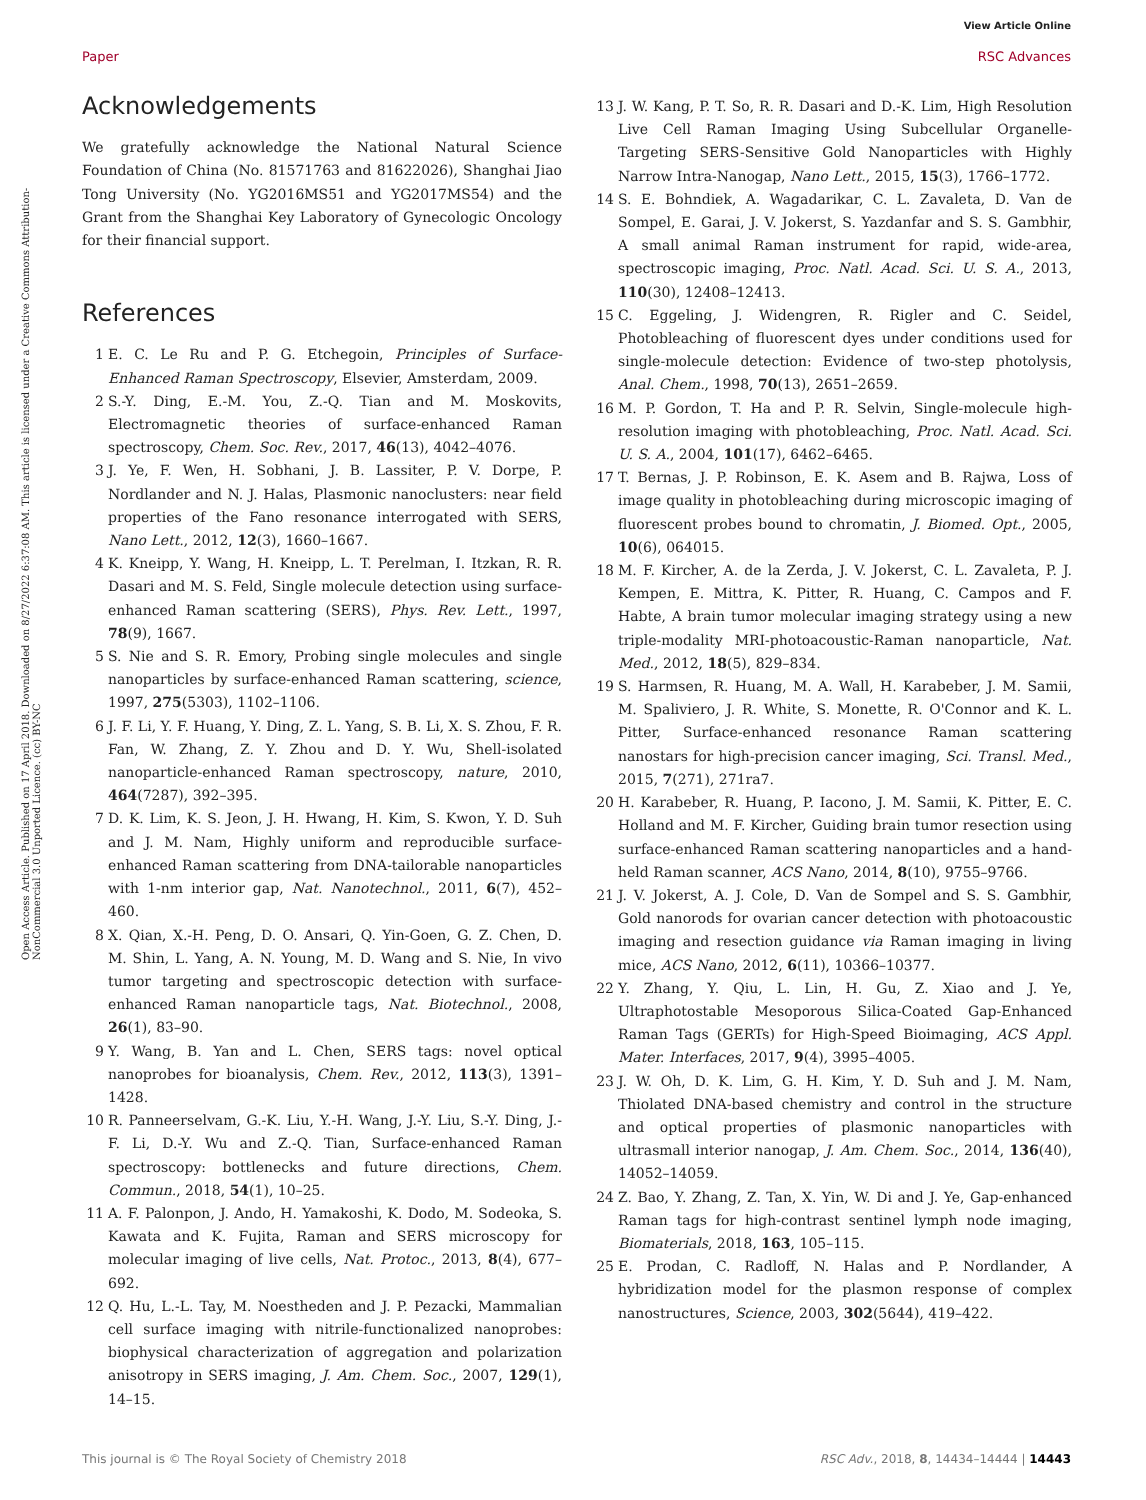View Article Online
Paper RSC Advances
Open Access Article. Published on 17 April 2018. Downloaded on 8/27/2022 6:37:08 AM. This article is licensed under a Creative Commons Attribution-NonCommercial 3.0 Unported Licence. (cc) BY-NC
Acknowledgements
We gratefully acknowledge the National Natural Science Foundation of China (No. 81571763 and 81622026), Shanghai Jiao Tong University (No. YG2016MS51 and YG2017MS54) and the Grant from the Shanghai Key Laboratory of Gynecologic Oncology for their financial support.
References
1 E. C. Le Ru and P. G. Etchegoin, Principles of Surface-Enhanced Raman Spectroscopy, Elsevier, Amsterdam, 2009.
2 S.-Y. Ding, E.-M. You, Z.-Q. Tian and M. Moskovits, Electromagnetic theories of surface-enhanced Raman spectroscopy, Chem. Soc. Rev., 2017, 46(13), 4042–4076.
3 J. Ye, F. Wen, H. Sobhani, J. B. Lassiter, P. V. Dorpe, P. Nordlander and N. J. Halas, Plasmonic nanoclusters: near field properties of the Fano resonance interrogated with SERS, Nano Lett., 2012, 12(3), 1660–1667.
4 K. Kneipp, Y. Wang, H. Kneipp, L. T. Perelman, I. Itzkan, R. R. Dasari and M. S. Feld, Single molecule detection using surface-enhanced Raman scattering (SERS), Phys. Rev. Lett., 1997, 78(9), 1667.
5 S. Nie and S. R. Emory, Probing single molecules and single nanoparticles by surface-enhanced Raman scattering, science, 1997, 275(5303), 1102–1106.
6 J. F. Li, Y. F. Huang, Y. Ding, Z. L. Yang, S. B. Li, X. S. Zhou, F. R. Fan, W. Zhang, Z. Y. Zhou and D. Y. Wu, Shell-isolated nanoparticle-enhanced Raman spectroscopy, nature, 2010, 464(7287), 392–395.
7 D. K. Lim, K. S. Jeon, J. H. Hwang, H. Kim, S. Kwon, Y. D. Suh and J. M. Nam, Highly uniform and reproducible surface-enhanced Raman scattering from DNA-tailorable nanoparticles with 1-nm interior gap, Nat. Nanotechnol., 2011, 6(7), 452–460.
8 X. Qian, X.-H. Peng, D. O. Ansari, Q. Yin-Goen, G. Z. Chen, D. M. Shin, L. Yang, A. N. Young, M. D. Wang and S. Nie, In vivo tumor targeting and spectroscopic detection with surface-enhanced Raman nanoparticle tags, Nat. Biotechnol., 2008, 26(1), 83–90.
9 Y. Wang, B. Yan and L. Chen, SERS tags: novel optical nanoprobes for bioanalysis, Chem. Rev., 2012, 113(3), 1391–1428.
10 R. Panneerselvam, G.-K. Liu, Y.-H. Wang, J.-Y. Liu, S.-Y. Ding, J.-F. Li, D.-Y. Wu and Z.-Q. Tian, Surface-enhanced Raman spectroscopy: bottlenecks and future directions, Chem. Commun., 2018, 54(1), 10–25.
11 A. F. Palonpon, J. Ando, H. Yamakoshi, K. Dodo, M. Sodeoka, S. Kawata and K. Fujita, Raman and SERS microscopy for molecular imaging of live cells, Nat. Protoc., 2013, 8(4), 677–692.
12 Q. Hu, L.-L. Tay, M. Noestheden and J. P. Pezacki, Mammalian cell surface imaging with nitrile-functionalized nanoprobes: biophysical characterization of aggregation and polarization anisotropy in SERS imaging, J. Am. Chem. Soc., 2007, 129(1), 14–15.
13 J. W. Kang, P. T. So, R. R. Dasari and D.-K. Lim, High Resolution Live Cell Raman Imaging Using Subcellular Organelle-Targeting SERS-Sensitive Gold Nanoparticles with Highly Narrow Intra-Nanogap, Nano Lett., 2015, 15(3), 1766–1772.
14 S. E. Bohndiek, A. Wagadarikar, C. L. Zavaleta, D. Van de Sompel, E. Garai, J. V. Jokerst, S. Yazdanfar and S. S. Gambhir, A small animal Raman instrument for rapid, wide-area, spectroscopic imaging, Proc. Natl. Acad. Sci. U. S. A., 2013, 110(30), 12408–12413.
15 C. Eggeling, J. Widengren, R. Rigler and C. Seidel, Photobleaching of fluorescent dyes under conditions used for single-molecule detection: Evidence of two-step photolysis, Anal. Chem., 1998, 70(13), 2651–2659.
16 M. P. Gordon, T. Ha and P. R. Selvin, Single-molecule high-resolution imaging with photobleaching, Proc. Natl. Acad. Sci. U. S. A., 2004, 101(17), 6462–6465.
17 T. Bernas, J. P. Robinson, E. K. Asem and B. Rajwa, Loss of image quality in photobleaching during microscopic imaging of fluorescent probes bound to chromatin, J. Biomed. Opt., 2005, 10(6), 064015.
18 M. F. Kircher, A. de la Zerda, J. V. Jokerst, C. L. Zavaleta, P. J. Kempen, E. Mittra, K. Pitter, R. Huang, C. Campos and F. Habte, A brain tumor molecular imaging strategy using a new triple-modality MRI-photoacoustic-Raman nanoparticle, Nat. Med., 2012, 18(5), 829–834.
19 S. Harmsen, R. Huang, M. A. Wall, H. Karabeber, J. M. Samii, M. Spaliviero, J. R. White, S. Monette, R. O'Connor and K. L. Pitter, Surface-enhanced resonance Raman scattering nanostars for high-precision cancer imaging, Sci. Transl. Med., 2015, 7(271), 271ra7.
20 H. Karabeber, R. Huang, P. Iacono, J. M. Samii, K. Pitter, E. C. Holland and M. F. Kircher, Guiding brain tumor resection using surface-enhanced Raman scattering nanoparticles and a hand-held Raman scanner, ACS Nano, 2014, 8(10), 9755–9766.
21 J. V. Jokerst, A. J. Cole, D. Van de Sompel and S. S. Gambhir, Gold nanorods for ovarian cancer detection with photoacoustic imaging and resection guidance via Raman imaging in living mice, ACS Nano, 2012, 6(11), 10366–10377.
22 Y. Zhang, Y. Qiu, L. Lin, H. Gu, Z. Xiao and J. Ye, Ultraphotostable Mesoporous Silica-Coated Gap-Enhanced Raman Tags (GERTs) for High-Speed Bioimaging, ACS Appl. Mater. Interfaces, 2017, 9(4), 3995–4005.
23 J. W. Oh, D. K. Lim, G. H. Kim, Y. D. Suh and J. M. Nam, Thiolated DNA-based chemistry and control in the structure and optical properties of plasmonic nanoparticles with ultrasmall interior nanogap, J. Am. Chem. Soc., 2014, 136(40), 14052–14059.
24 Z. Bao, Y. Zhang, Z. Tan, X. Yin, W. Di and J. Ye, Gap-enhanced Raman tags for high-contrast sentinel lymph node imaging, Biomaterials, 2018, 163, 105–115.
25 E. Prodan, C. Radloff, N. Halas and P. Nordlander, A hybridization model for the plasmon response of complex nanostructures, Science, 2003, 302(5644), 419–422.
This journal is © The Royal Society of Chemistry 2018 RSC Adv., 2018, 8, 14434–14444 | 14443